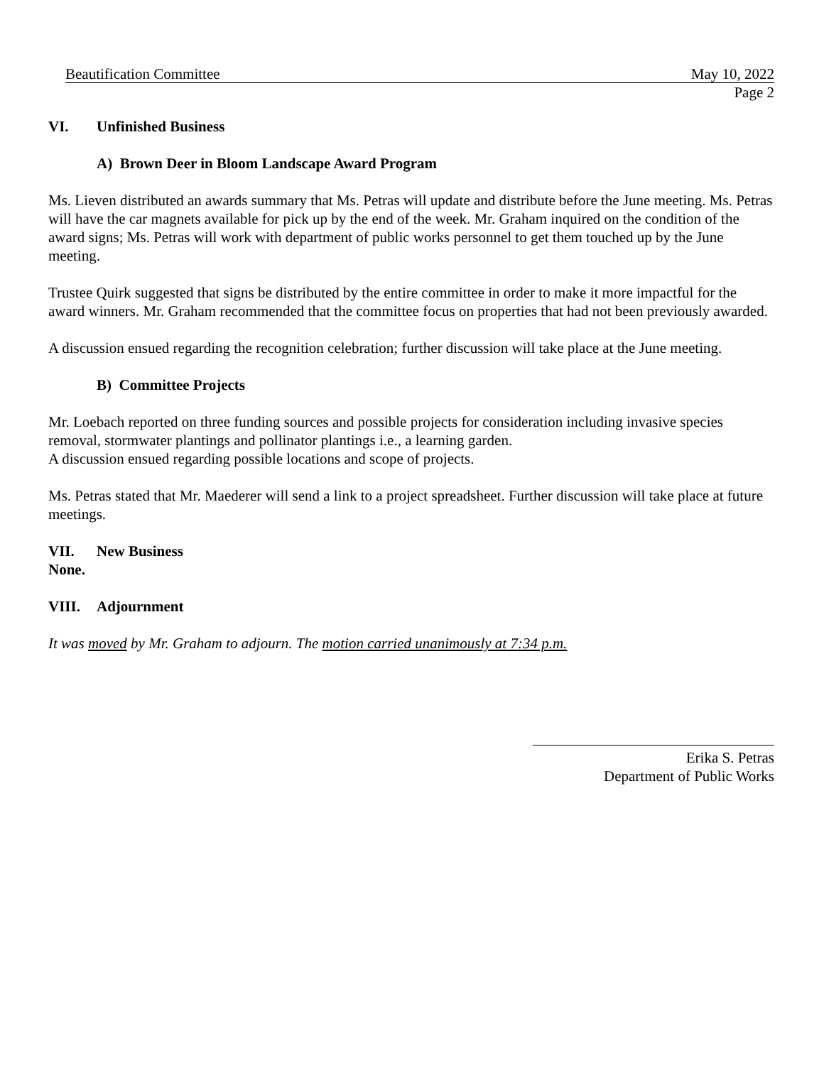Beautification Committee May 10, 2022
Page 2
VI. Unfinished Business
A) Brown Deer in Bloom Landscape Award Program
Ms. Lieven distributed an awards summary that Ms. Petras will update and distribute before the June meeting. Ms. Petras will have the car magnets available for pick up by the end of the week. Mr. Graham inquired on the condition of the award signs; Ms. Petras will work with department of public works personnel to get them touched up by the June meeting.
Trustee Quirk suggested that signs be distributed by the entire committee in order to make it more impactful for the award winners. Mr. Graham recommended that the committee focus on properties that had not been previously awarded.
A discussion ensued regarding the recognition celebration; further discussion will take place at the June meeting.
B) Committee Projects
Mr. Loebach reported on three funding sources and possible projects for consideration including invasive species removal, stormwater plantings and pollinator plantings i.e., a learning garden.
A discussion ensued regarding possible locations and scope of projects.
Ms. Petras stated that Mr. Maederer will send a link to a project spreadsheet. Further discussion will take place at future meetings.
VII. New Business
None.
VIII. Adjournment
It was moved by Mr. Graham to adjourn. The motion carried unanimously at 7:34 p.m.
Erika S. Petras
Department of Public Works